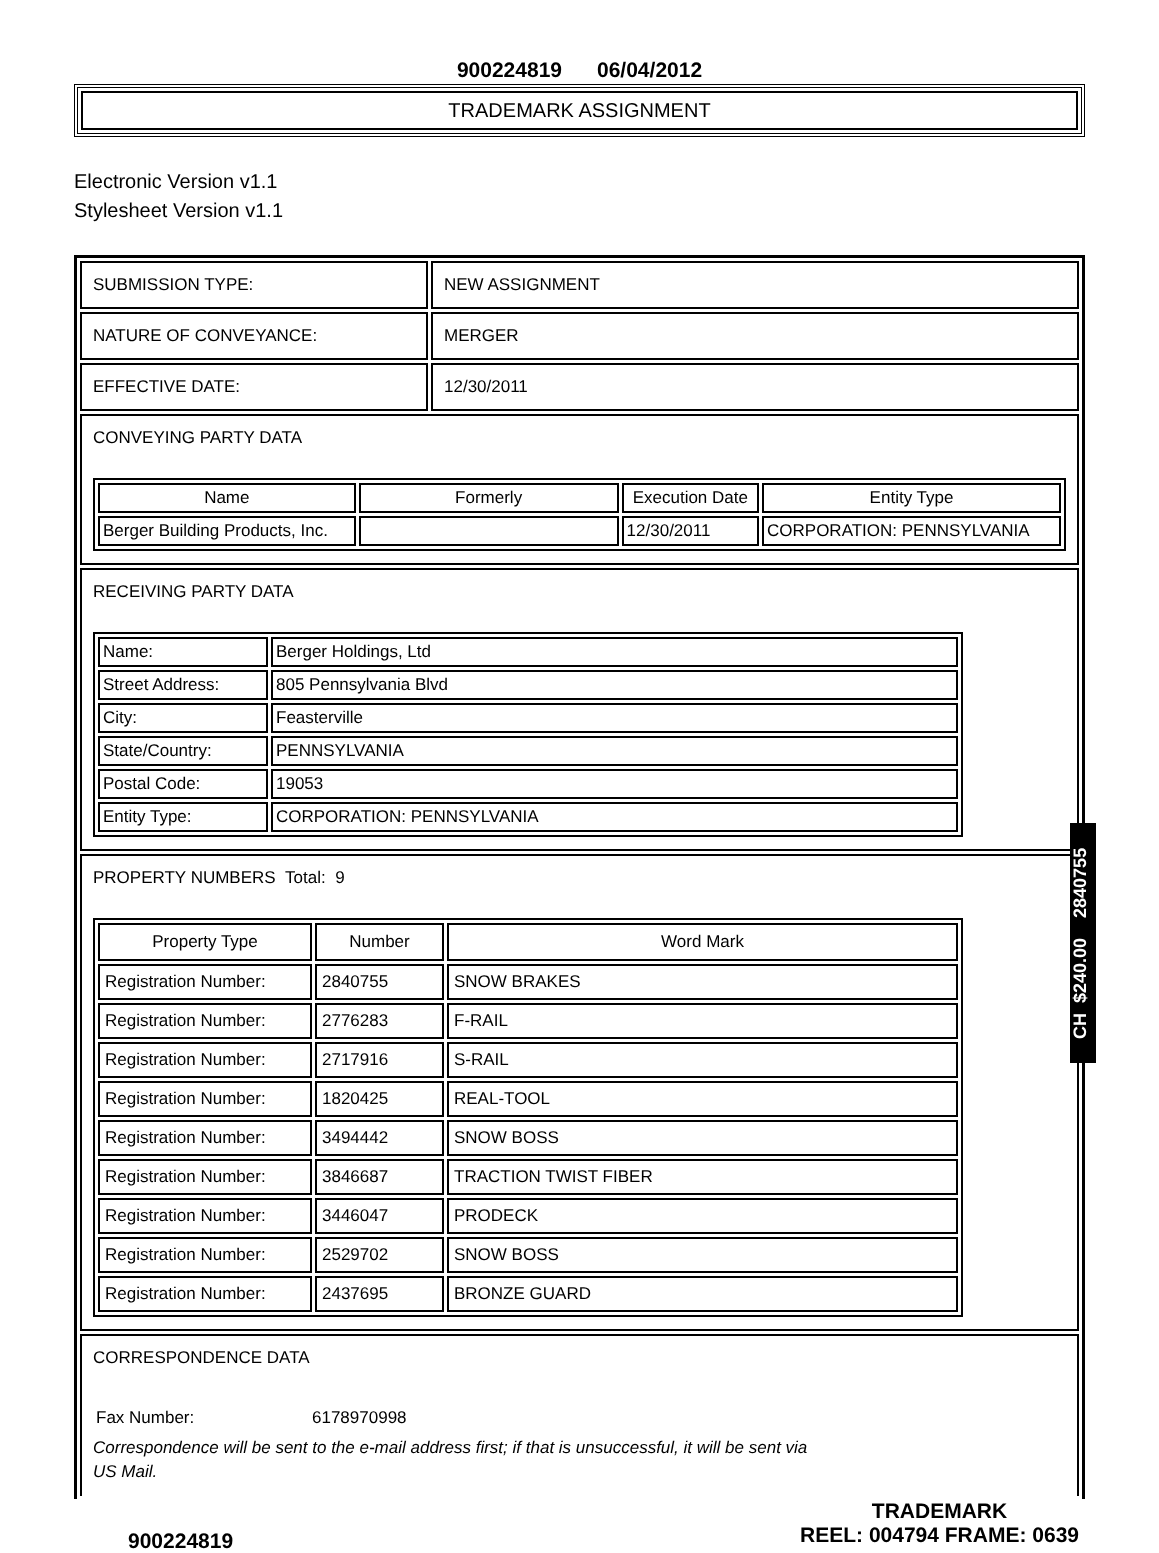900224819 06/04/2012
TRADEMARK ASSIGNMENT
Electronic Version v1.1
Stylesheet Version v1.1
SUBMISSION TYPE: NEW ASSIGNMENT
NATURE OF CONVEYANCE: MERGER
EFFECTIVE DATE: 12/30/2011
CONVEYING PARTY DATA
| Name | Formerly | Execution Date | Entity Type |
| --- | --- | --- | --- |
| Berger Building Products, Inc. | | 12/30/2011 | CORPORATION: PENNSYLVANIA |
RECEIVING PARTY DATA
| Name: | Berger Holdings, Ltd |
| Street Address: | 805 Pennsylvania Blvd |
| City: | Feasterville |
| State/Country: | PENNSYLVANIA |
| Postal Code: | 19053 |
| Entity Type: | CORPORATION: PENNSYLVANIA |
PROPERTY NUMBERS Total: 9
| Property Type | Number | Word Mark |
| --- | --- | --- |
| Registration Number: | 2840755 | SNOW BRAKES |
| Registration Number: | 2776283 | F-RAIL |
| Registration Number: | 2717916 | S-RAIL |
| Registration Number: | 1820425 | REAL-TOOL |
| Registration Number: | 3494442 | SNOW BOSS |
| Registration Number: | 3846687 | TRACTION TWIST FIBER |
| Registration Number: | 3446047 | PRODECK |
| Registration Number: | 2529702 | SNOW BOSS |
| Registration Number: | 2437695 | BRONZE GUARD |
CORRESPONDENCE DATA
Fax Number: 6178970998
Correspondence will be sent to the e-mail address first; if that is unsuccessful, it will be sent via US Mail.
CH $240.00 2840755
900224819 TRADEMARK
REEL: 004794 FRAME: 0639